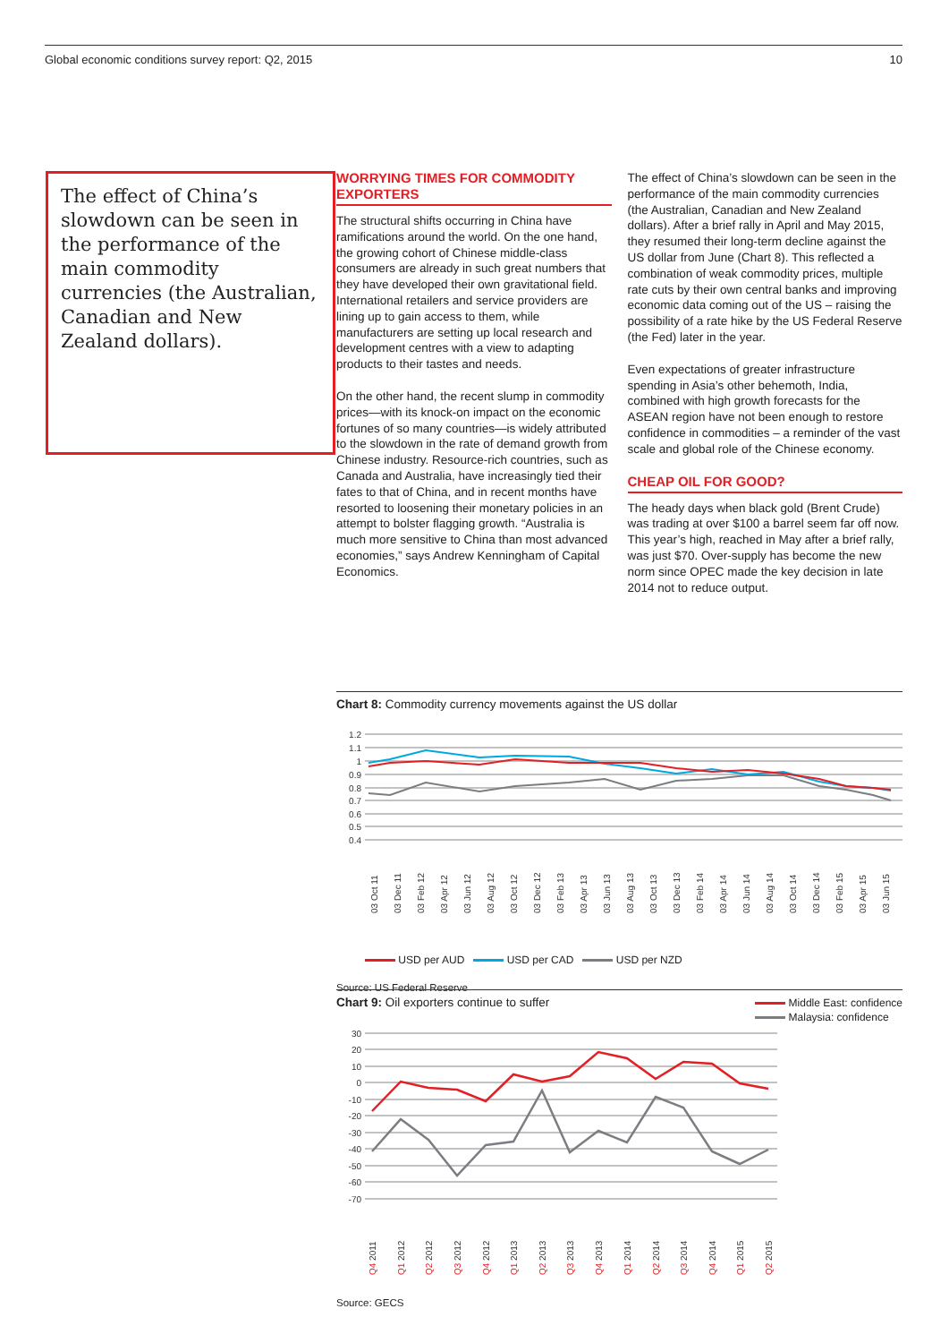Global economic conditions survey report: Q2, 2015 10
The effect of China’s slowdown can be seen in the performance of the main commodity currencies (the Australian, Canadian and New Zealand dollars).
WORRYING TIMES FOR COMMODITY EXPORTERS
The structural shifts occurring in China have ramifications around the world. On the one hand, the growing cohort of Chinese middle-class consumers are already in such great numbers that they have developed their own gravitational field. International retailers and service providers are lining up to gain access to them, while manufacturers are setting up local research and development centres with a view to adapting products to their tastes and needs.
On the other hand, the recent slump in commodity prices—with its knock-on impact on the economic fortunes of so many countries—is widely attributed to the slowdown in the rate of demand growth from Chinese industry. Resource-rich countries, such as Canada and Australia, have increasingly tied their fates to that of China, and in recent months have resorted to loosening their monetary policies in an attempt to bolster flagging growth. “Australia is much more sensitive to China than most advanced economies,” says Andrew Kenningham of Capital Economics.
The effect of China’s slowdown can be seen in the performance of the main commodity currencies (the Australian, Canadian and New Zealand dollars). After a brief rally in April and May 2015, they resumed their long-term decline against the US dollar from June (Chart 8). This reflected a combination of weak commodity prices, multiple rate cuts by their own central banks and improving economic data coming out of the US – raising the possibility of a rate hike by the US Federal Reserve (the Fed) later in the year.
Even expectations of greater infrastructure spending in Asia’s other behemoth, India, combined with high growth forecasts for the ASEAN region have not been enough to restore confidence in commodities – a reminder of the vast scale and global role of the Chinese economy.
CHEAP OIL FOR GOOD?
The heady days when black gold (Brent Crude) was trading at over $100 a barrel seem far off now. This year’s high, reached in May after a brief rally, was just $70. Over-supply has become the new norm since OPEC made the key decision in late 2014 not to reduce output.
Chart 8: Commodity currency movements against the US dollar
1.2
1.1
1
0.9
0.8
0.7
0.6
0.5
0.4
03 Oct 11
03 Dec 11
03 Feb 12
03 Apr 12
03 Jun 12
03 Aug 12
03 Oct 12
03 Dec 12
03 Feb 13
03 Apr 13
03 Jun 13
03 Aug 13
03 Oct 13
03 Dec 13
03 Feb 14
03 Apr 14
03 Jun 14
03 Aug 14
03 Oct 14
03 Dec 14
03 Feb 15
03 Apr 15
03 Jun 15
USD per AUD USD per CAD USD per NZD
Source: US Federal Reserve
Chart 9: Oil exporters continue to suffer
Middle East: confidence
Malaysia: confidence
30
20
10
0
-10
-20
-30
-40
-50
-60
-70
Q4 2011
Q1 2012
Q2 2012
Q3 2012
Q4 2012
Q1 2013
Q2 2013
Q3 2013
Q4 2013
Q1 2014
Q2 2014
Q3 2014
Q4 2014
Q1 2015
Q2 2015
Source: GECS